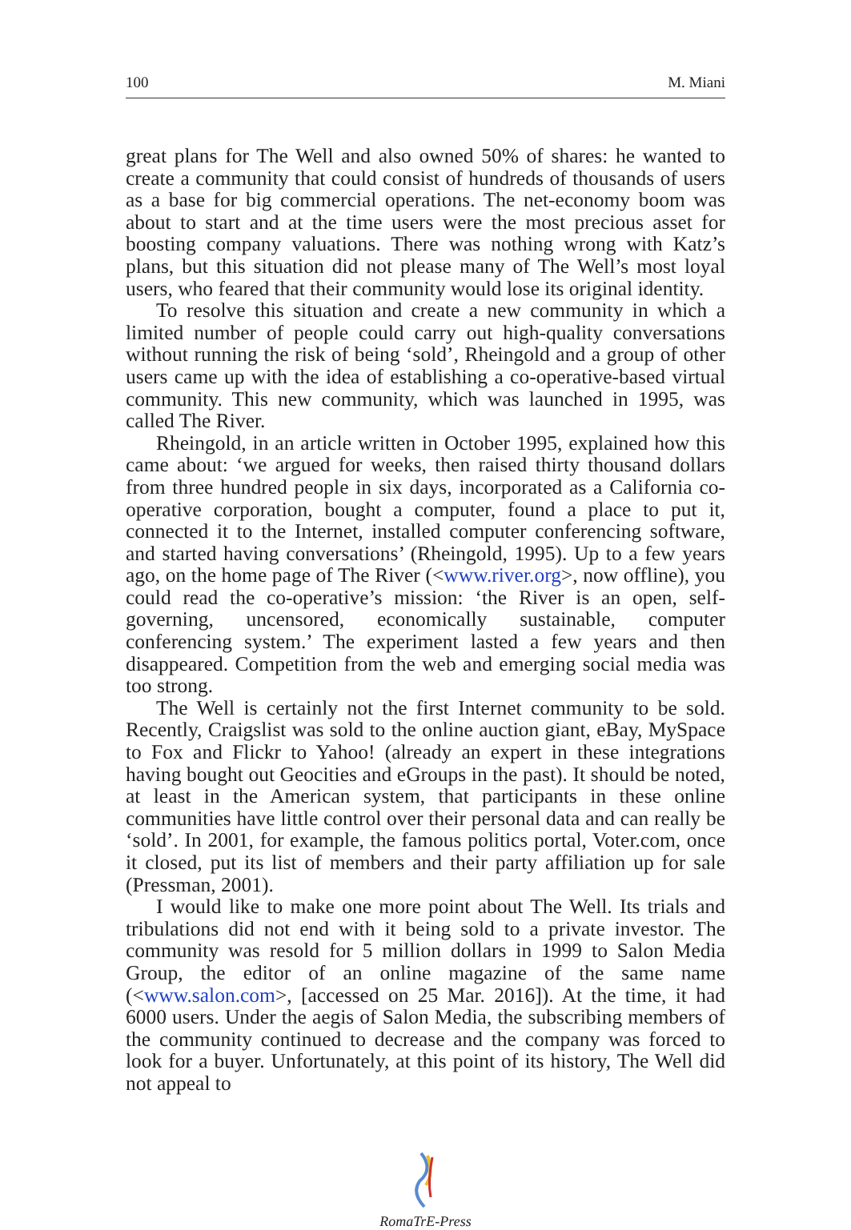100 M. Miani
great plans for The Well and also owned 50% of shares: he wanted to create a community that could consist of hundreds of thousands of users as a base for big commercial operations. The net-economy boom was about to start and at the time users were the most precious asset for boosting company valuations. There was nothing wrong with Katz’s plans, but this situation did not please many of The Well’s most loyal users, who feared that their community would lose its original identity.
To resolve this situation and create a new community in which a limited number of people could carry out high-quality conversations without running the risk of being ‘sold’, Rheingold and a group of other users came up with the idea of establishing a co-operative-based virtual community. This new community, which was launched in 1995, was called The River.
Rheingold, in an article written in October 1995, explained how this came about: ‘we argued for weeks, then raised thirty thousand dollars from three hundred people in six days, incorporated as a California co-operative corporation, bought a computer, found a place to put it, connected it to the Internet, installed computer conferencing software, and started having conversations’ (Rheingold, 1995). Up to a few years ago, on the home page of The River (<www.river.org>, now offline), you could read the co-operative’s mission: ‘the River is an open, self-governing, uncensored, economically sustainable, computer conferencing system.’ The experiment lasted a few years and then disappeared. Competition from the web and emerging social media was too strong.
The Well is certainly not the first Internet community to be sold. Recently, Craigslist was sold to the online auction giant, eBay, MySpace to Fox and Flickr to Yahoo! (already an expert in these integrations having bought out Geocities and eGroups in the past). It should be noted, at least in the American system, that participants in these online communities have little control over their personal data and can really be ‘sold’. In 2001, for example, the famous politics portal, Voter.com, once it closed, put its list of members and their party affiliation up for sale (Pressman, 2001).
I would like to make one more point about The Well. Its trials and tribulations did not end with it being sold to a private investor. The community was resold for 5 million dollars in 1999 to Salon Media Group, the editor of an online magazine of the same name (<www.salon.com>, [accessed on 25 Mar. 2016]). At the time, it had 6000 users. Under the aegis of Salon Media, the subscribing members of the community continued to decrease and the company was forced to look for a buyer. Unfortunately, at this point of its history, The Well did not appeal to
RomaTrE-Press